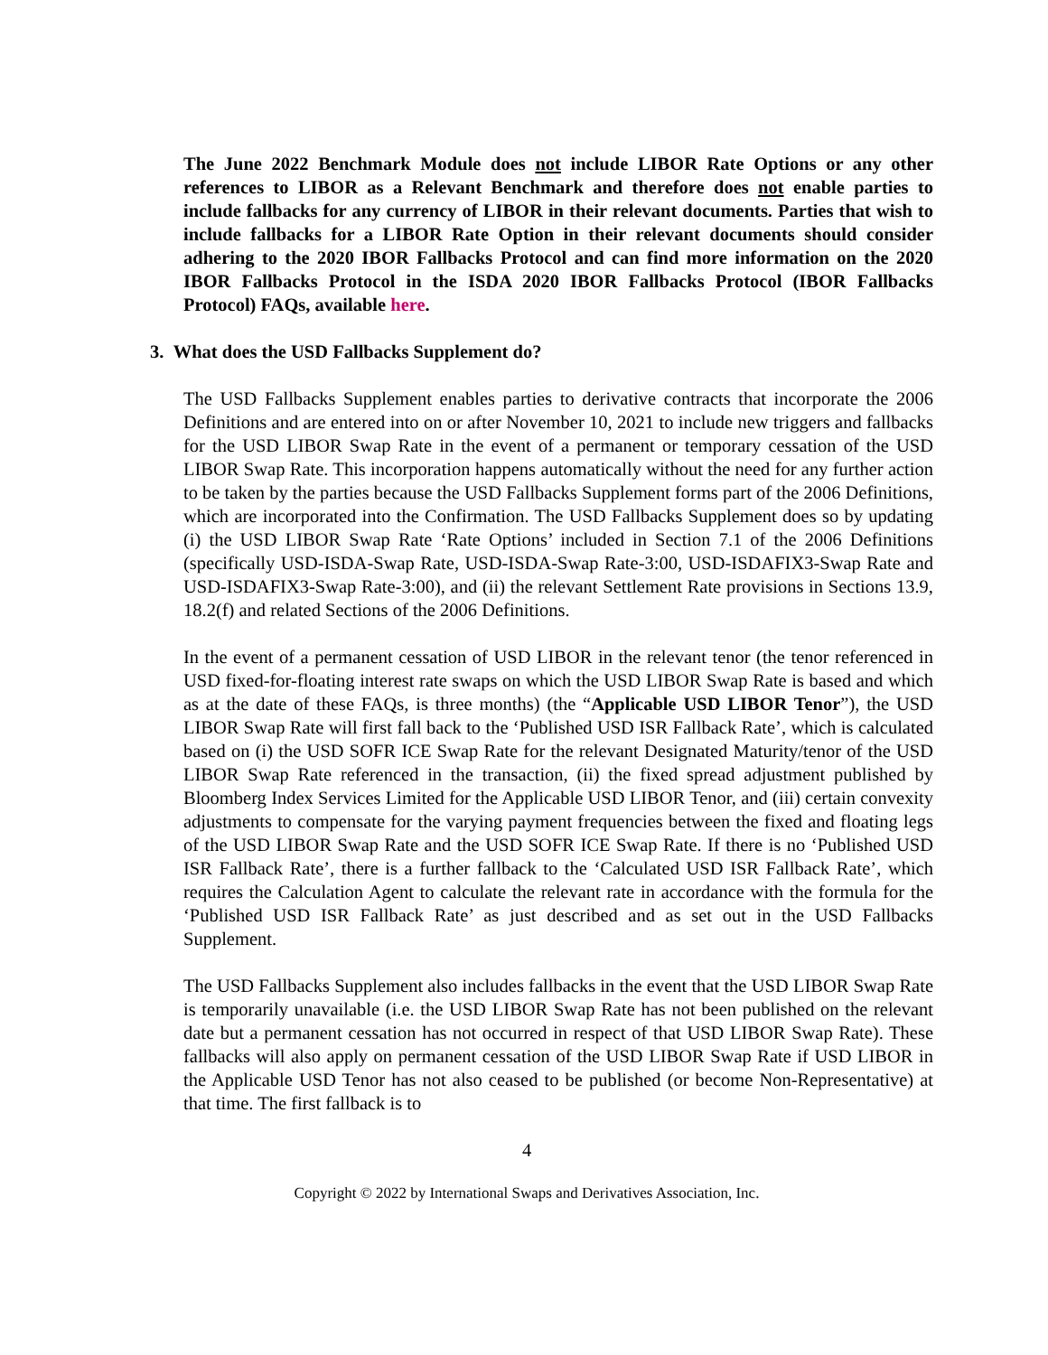The June 2022 Benchmark Module does not include LIBOR Rate Options or any other references to LIBOR as a Relevant Benchmark and therefore does not enable parties to include fallbacks for any currency of LIBOR in their relevant documents. Parties that wish to include fallbacks for a LIBOR Rate Option in their relevant documents should consider adhering to the 2020 IBOR Fallbacks Protocol and can find more information on the 2020 IBOR Fallbacks Protocol in the ISDA 2020 IBOR Fallbacks Protocol (IBOR Fallbacks Protocol) FAQs, available here.
3. What does the USD Fallbacks Supplement do?
The USD Fallbacks Supplement enables parties to derivative contracts that incorporate the 2006 Definitions and are entered into on or after November 10, 2021 to include new triggers and fallbacks for the USD LIBOR Swap Rate in the event of a permanent or temporary cessation of the USD LIBOR Swap Rate. This incorporation happens automatically without the need for any further action to be taken by the parties because the USD Fallbacks Supplement forms part of the 2006 Definitions, which are incorporated into the Confirmation. The USD Fallbacks Supplement does so by updating (i) the USD LIBOR Swap Rate ‘Rate Options’ included in Section 7.1 of the 2006 Definitions (specifically USD-ISDA-Swap Rate, USD-ISDA-Swap Rate-3:00, USD-ISDAFIX3-Swap Rate and USD-ISDAFIX3-Swap Rate-3:00), and (ii) the relevant Settlement Rate provisions in Sections 13.9, 18.2(f) and related Sections of the 2006 Definitions.
In the event of a permanent cessation of USD LIBOR in the relevant tenor (the tenor referenced in USD fixed-for-floating interest rate swaps on which the USD LIBOR Swap Rate is based and which as at the date of these FAQs, is three months) (the “Applicable USD LIBOR Tenor”), the USD LIBOR Swap Rate will first fall back to the ‘Published USD ISR Fallback Rate’, which is calculated based on (i) the USD SOFR ICE Swap Rate for the relevant Designated Maturity/tenor of the USD LIBOR Swap Rate referenced in the transaction, (ii) the fixed spread adjustment published by Bloomberg Index Services Limited for the Applicable USD LIBOR Tenor, and (iii) certain convexity adjustments to compensate for the varying payment frequencies between the fixed and floating legs of the USD LIBOR Swap Rate and the USD SOFR ICE Swap Rate. If there is no ‘Published USD ISR Fallback Rate’, there is a further fallback to the ‘Calculated USD ISR Fallback Rate’, which requires the Calculation Agent to calculate the relevant rate in accordance with the formula for the ‘Published USD ISR Fallback Rate’ as just described and as set out in the USD Fallbacks Supplement.
The USD Fallbacks Supplement also includes fallbacks in the event that the USD LIBOR Swap Rate is temporarily unavailable (i.e. the USD LIBOR Swap Rate has not been published on the relevant date but a permanent cessation has not occurred in respect of that USD LIBOR Swap Rate). These fallbacks will also apply on permanent cessation of the USD LIBOR Swap Rate if USD LIBOR in the Applicable USD Tenor has not also ceased to be published (or become Non-Representative) at that time. The first fallback is to
4
Copyright © 2022 by International Swaps and Derivatives Association, Inc.